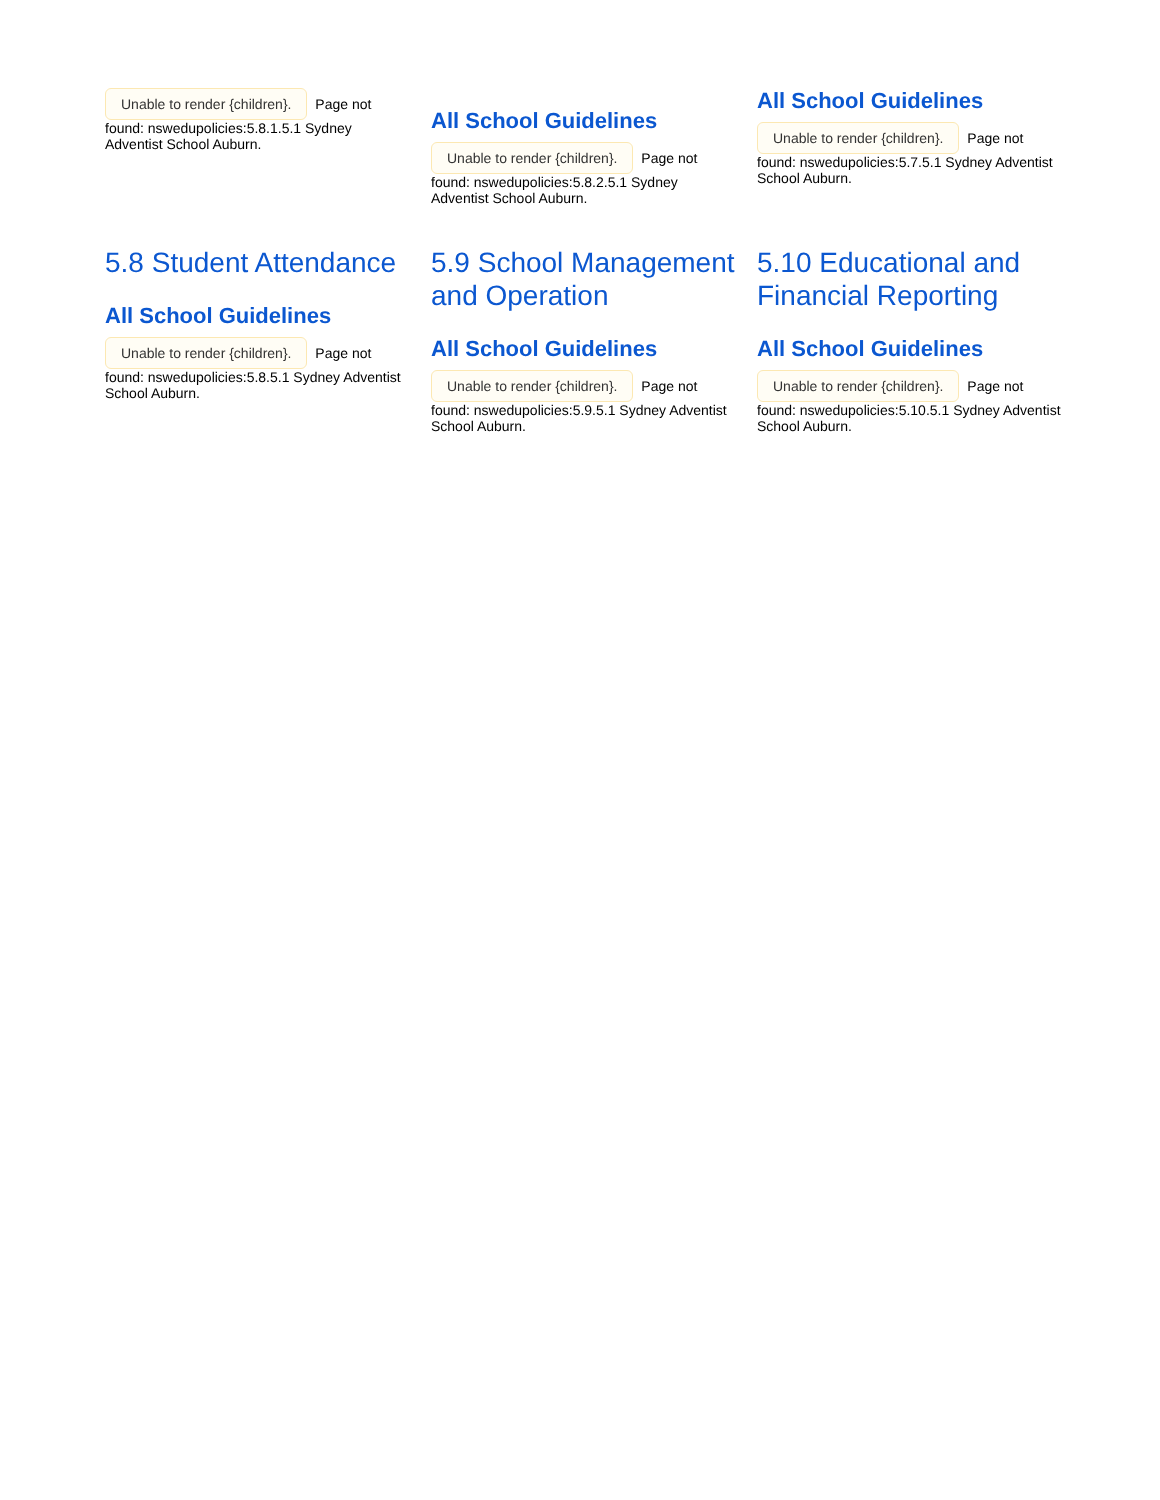Unable to render {children}. Page not found: nswedupolicies:5.8.1.5.1 Sydney Adventist School Auburn.
All School Guidelines
Unable to render {children}. Page not found: nswedupolicies:5.8.2.5.1 Sydney Adventist School Auburn.
All School Guidelines
Unable to render {children}. Page not found: nswedupolicies:5.7.5.1 Sydney Adventist School Auburn.
5.8 Student Attendance
All School Guidelines
Unable to render {children}. Page not found: nswedupolicies:5.8.5.1 Sydney Adventist School Auburn.
5.9 School Management and Operation
All School Guidelines
Unable to render {children}. Page not found: nswedupolicies:5.9.5.1 Sydney Adventist School Auburn.
5.10 Educational and Financial Reporting
All School Guidelines
Unable to render {children}. Page not found: nswedupolicies:5.10.5.1 Sydney Adventist School Auburn.